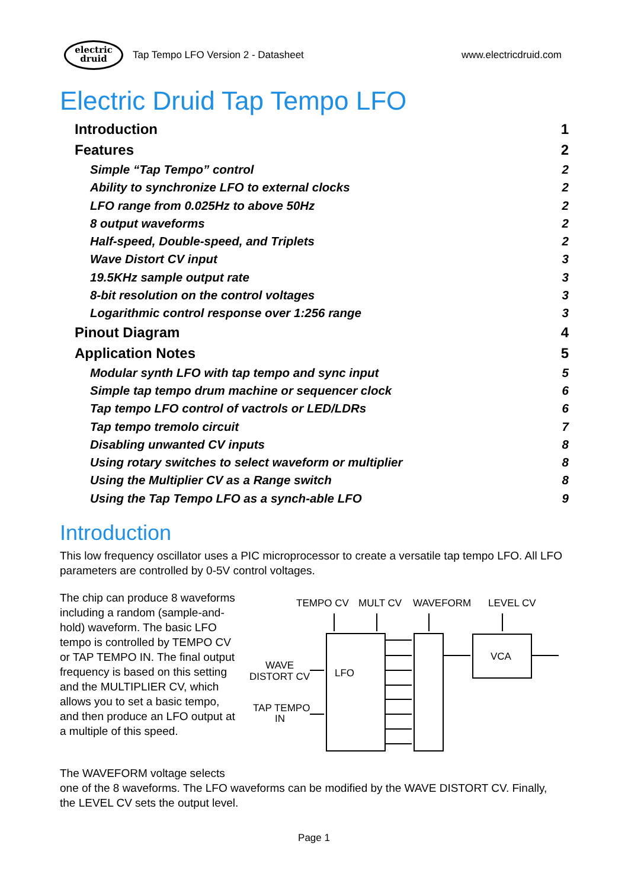electric
druid
Tap Tempo LFO Version 2 - Datasheet
www.electricdruid.com
Electric Druid Tap Tempo LFO
Introduction 1
Features 2
Simple “Tap Tempo” control 2
Ability to synchronize LFO to external clocks 2
LFO range from 0.025Hz to above 50Hz 2
8 output waveforms 2
Half-speed, Double-speed, and Triplets 2
Wave Distort CV input 3
19.5KHz sample output rate 3
8-bit resolution on the control voltages 3
Logarithmic control response over 1:256 range 3
Pinout Diagram 4
Application Notes 5
Modular synth LFO with tap tempo and sync input 5
Simple tap tempo drum machine or sequencer clock 6
Tap tempo LFO control of vactrols or LED/LDRs 6
Tap tempo tremolo circuit 7
Disabling unwanted CV inputs 8
Using rotary switches to select waveform or multiplier 8
Using the Multiplier CV as a Range switch 8
Using the Tap Tempo LFO as a synch-able LFO 9
Introduction
This low frequency oscillator uses a PIC microprocessor to create a versatile tap tempo LFO. All LFO parameters are controlled by 0-5V control voltages.
The chip can produce 8 waveforms including a random (sample-and-hold) waveform. The basic LFO tempo is controlled by TEMPO CV or TAP TEMPO IN. The final output frequency is based on this setting and the MULTIPLIER CV, which allows you to set a basic tempo, and then produce an LFO output at a multiple of this speed.
TEMPO CV
MULT CV
WAVEFORM
LEVEL CV
WAVE
DISTORT CV
LFO
TAP TEMPO
IN
VCA
The WAVEFORM voltage selects
one of the 8 waveforms. The LFO waveforms can be modified by the WAVE DISTORT CV. Finally, the LEVEL CV sets the output level.
Page 1